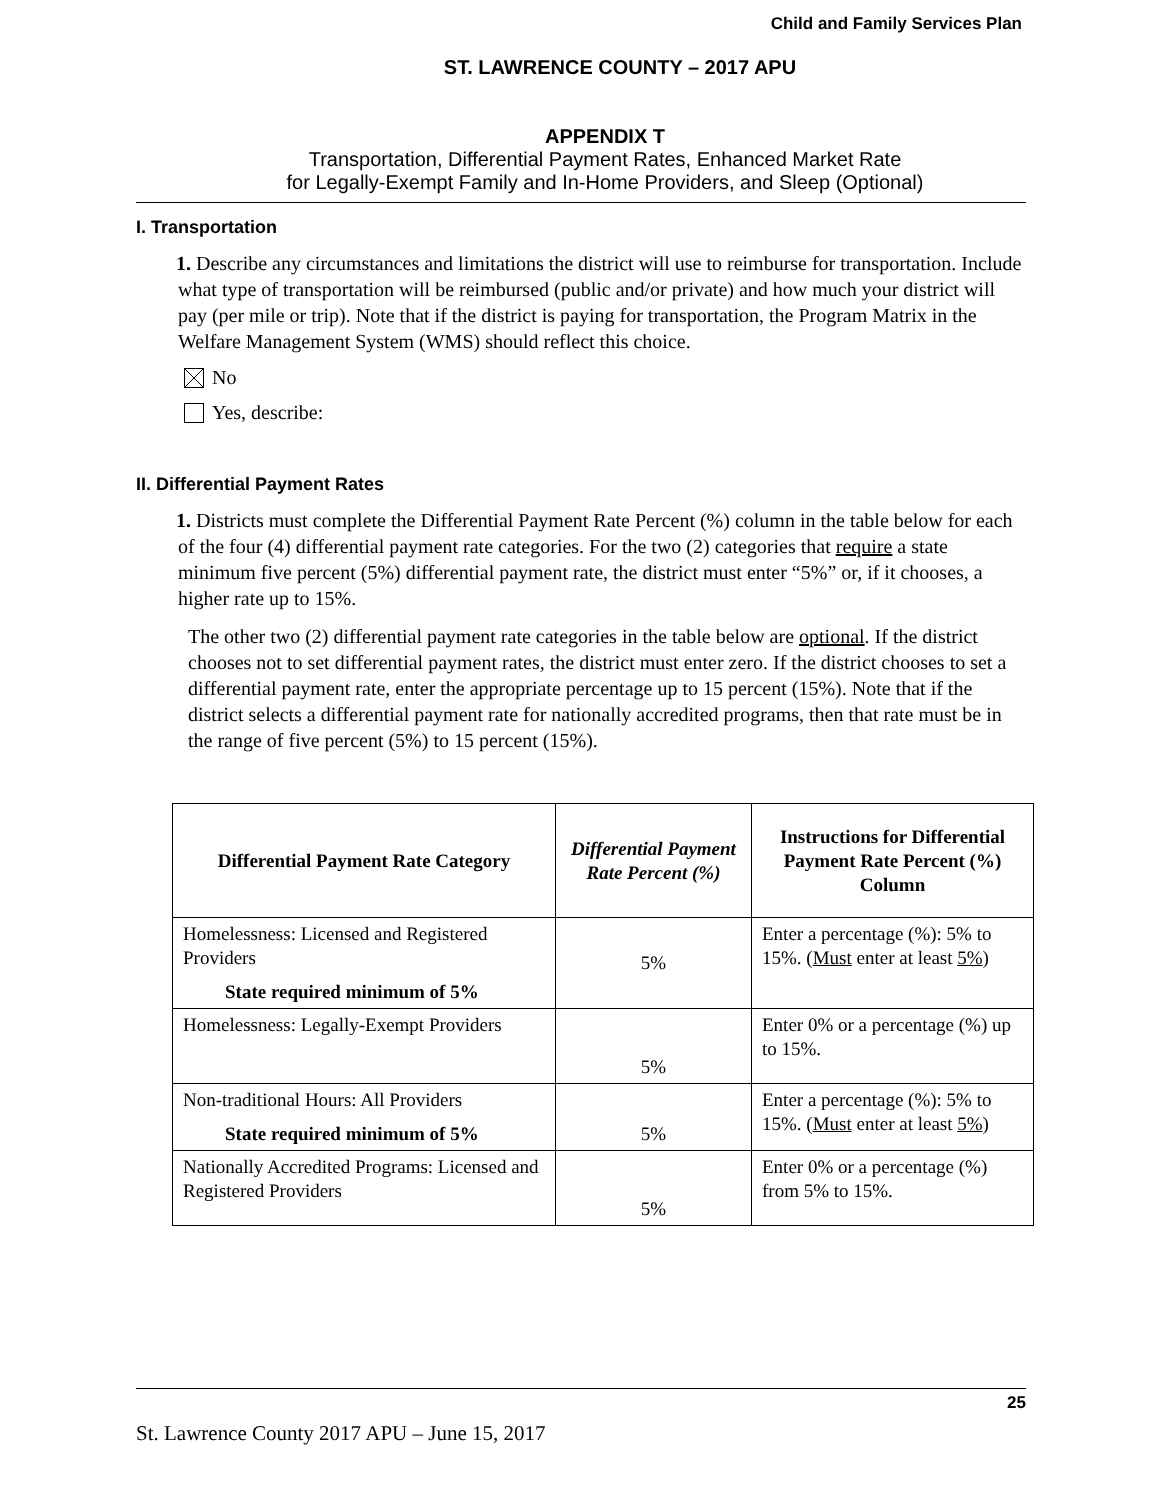Child and Family Services Plan
ST. LAWRENCE COUNTY – 2017 APU
APPENDIX T
Transportation, Differential Payment Rates, Enhanced Market Rate
for Legally-Exempt Family and In-Home Providers, and Sleep (Optional)
I. Transportation
1. Describe any circumstances and limitations the district will use to reimburse for transportation. Include what type of transportation will be reimbursed (public and/or private) and how much your district will pay (per mile or trip). Note that if the district is paying for transportation, the Program Matrix in the Welfare Management System (WMS) should reflect this choice.
No
Yes, describe:
II. Differential Payment Rates
1. Districts must complete the Differential Payment Rate Percent (%) column in the table below for each of the four (4) differential payment rate categories. For the two (2) categories that require a state minimum five percent (5%) differential payment rate, the district must enter “5%” or, if it chooses, a higher rate up to 15%.
The other two (2) differential payment rate categories in the table below are optional. If the district chooses not to set differential payment rates, the district must enter zero. If the district chooses to set a differential payment rate, enter the appropriate percentage up to 15 percent (15%). Note that if the district selects a differential payment rate for nationally accredited programs, then that rate must be in the range of five percent (5%) to 15 percent (15%).
| Differential Payment Rate Category | Differential Payment Rate Percent (%) | Instructions for Differential Payment Rate Percent (%) Column |
| --- | --- | --- |
| Homelessness: Licensed and Registered Providers State required minimum of 5% | 5% | Enter a percentage (%): 5% to 15%. ( Must enter at least 5% ) |
| Homelessness: Legally-Exempt Providers | 5% | Enter 0% or a percentage (%) up to 15%. |
| Non-traditional Hours: All Providers State required minimum of 5% | 5% | Enter a percentage (%): 5% to 15%. ( Must enter at least 5% ) |
| Nationally Accredited Programs: Licensed and Registered Providers | 5% | Enter 0% or a percentage (%) from 5% to 15%. |
25
St. Lawrence County 2017 APU – June 15, 2017